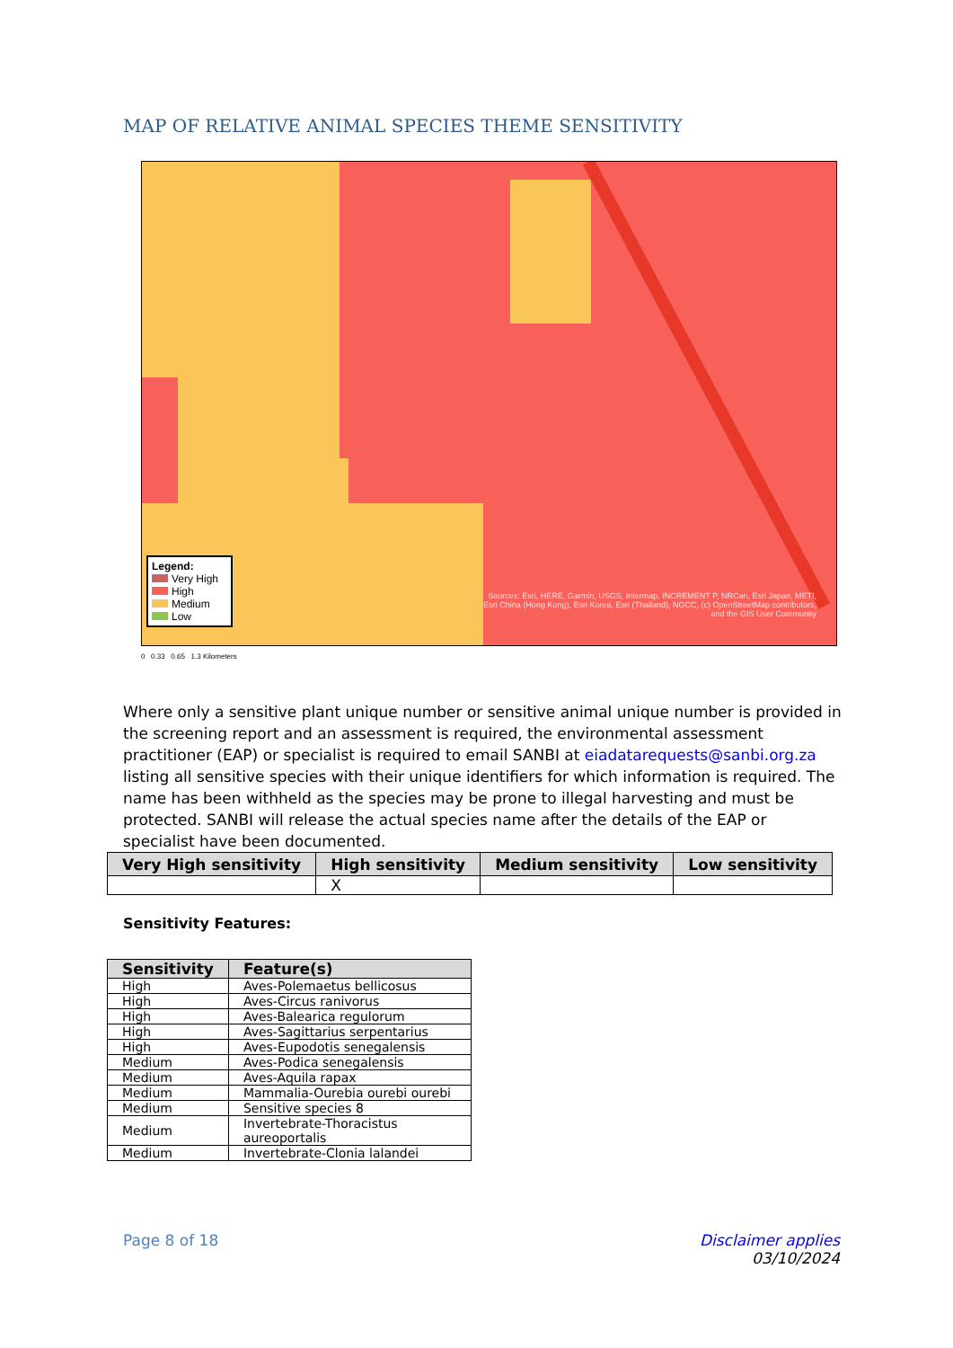MAP OF RELATIVE ANIMAL SPECIES THEME SENSITIVITY
Legend:
Very High
High
Medium
Low
Sources: Esri, HERE, Garmin, USGS, Intermap, INCREMENT P, NRCan, Esri Japan, METI, Esri China (Hong Kong), Esri Korea, Esri (Thailand), NGCC, (c) OpenStreetMap contributors, and the GIS User Community
0 0.33 0.65 1.3 Kilometers
Where only a sensitive plant unique number or sensitive animal unique number is provided in the screening report and an assessment is required, the environmental assessment practitioner (EAP) or specialist is required to email SANBI at eiadatarequests@sanbi.org.za listing all sensitive species with their unique identifiers for which information is required. The name has been withheld as the species may be prone to illegal harvesting and must be protected. SANBI will release the actual species name after the details of the EAP or specialist have been documented.
| Very High sensitivity | High sensitivity | Medium sensitivity | Low sensitivity |
| --- | --- | --- | --- |
| | X | | |
Sensitivity Features:
| Sensitivity | Feature(s) |
| --- | --- |
| High | Aves-Polemaetus bellicosus |
| High | Aves-Circus ranivorus |
| High | Aves-Balearica regulorum |
| High | Aves-Sagittarius serpentarius |
| High | Aves-Eupodotis senegalensis |
| Medium | Aves-Podica senegalensis |
| Medium | Aves-Aquila rapax |
| Medium | Mammalia-Ourebia ourebi ourebi |
| Medium | Sensitive species 8 |
| Medium | Invertebrate-Thoracistus aureoportalis |
| Medium | Invertebrate-Clonia lalandei |
Page 8 of 18 Disclaimer applies
03/10/2024